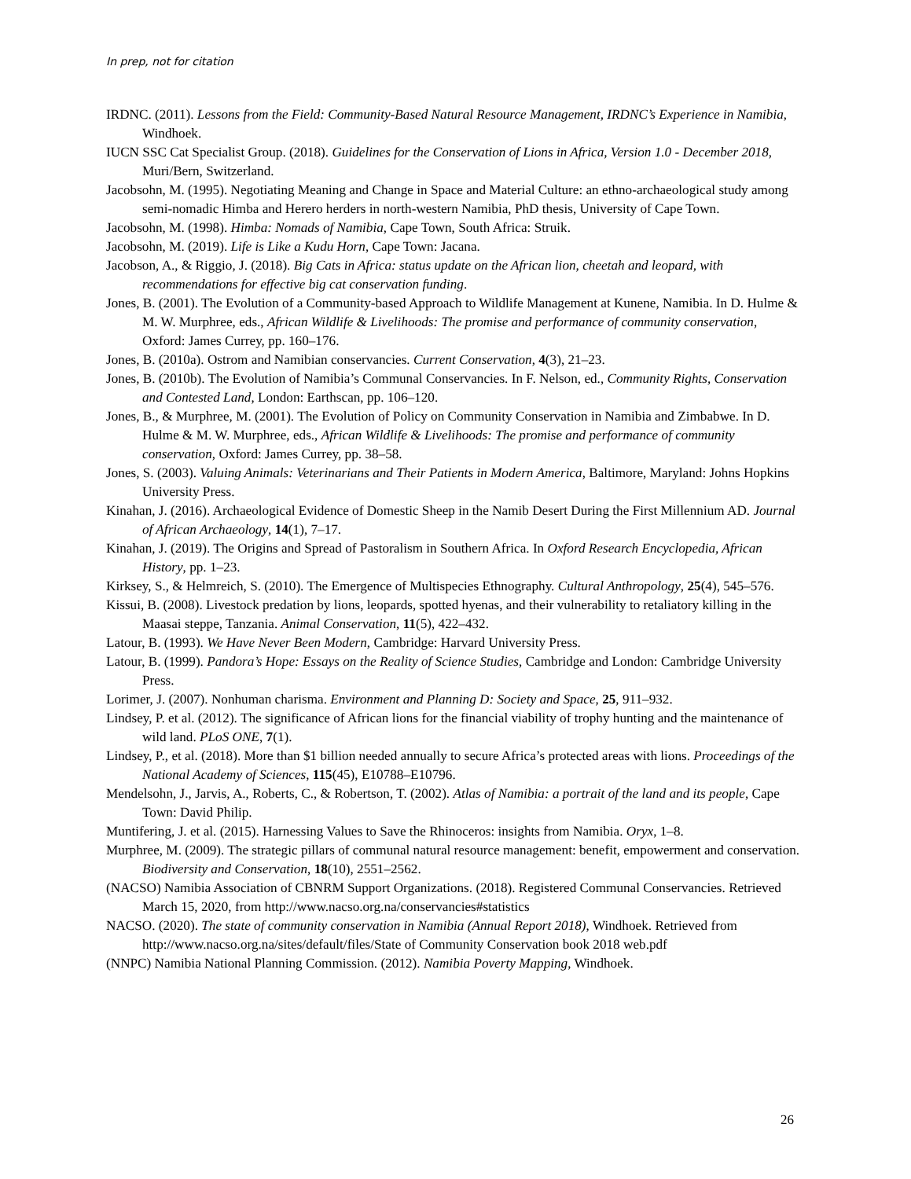In prep, not for citation
IRDNC. (2011). Lessons from the Field: Community-Based Natural Resource Management, IRDNC’s Experience in Namibia, Windhoek.
IUCN SSC Cat Specialist Group. (2018). Guidelines for the Conservation of Lions in Africa, Version 1.0 - December 2018, Muri/Bern, Switzerland.
Jacobsohn, M. (1995). Negotiating Meaning and Change in Space and Material Culture: an ethno-archaeological study among semi-nomadic Himba and Herero herders in north-western Namibia, PhD thesis, University of Cape Town.
Jacobsohn, M. (1998). Himba: Nomads of Namibia, Cape Town, South Africa: Struik.
Jacobsohn, M. (2019). Life is Like a Kudu Horn, Cape Town: Jacana.
Jacobson, A., & Riggio, J. (2018). Big Cats in Africa: status update on the African lion, cheetah and leopard, with recommendations for effective big cat conservation funding.
Jones, B. (2001). The Evolution of a Community-based Approach to Wildlife Management at Kunene, Namibia. In D. Hulme & M. W. Murphree, eds., African Wildlife & Livelihoods: The promise and performance of community conservation, Oxford: James Currey, pp. 160–176.
Jones, B. (2010a). Ostrom and Namibian conservancies. Current Conservation, 4(3), 21–23.
Jones, B. (2010b). The Evolution of Namibia’s Communal Conservancies. In F. Nelson, ed., Community Rights, Conservation and Contested Land, London: Earthscan, pp. 106–120.
Jones, B., & Murphree, M. (2001). The Evolution of Policy on Community Conservation in Namibia and Zimbabwe. In D. Hulme & M. W. Murphree, eds., African Wildlife & Livelihoods: The promise and performance of community conservation, Oxford: James Currey, pp. 38–58.
Jones, S. (2003). Valuing Animals: Veterinarians and Their Patients in Modern America, Baltimore, Maryland: Johns Hopkins University Press.
Kinahan, J. (2016). Archaeological Evidence of Domestic Sheep in the Namib Desert During the First Millennium AD. Journal of African Archaeology, 14(1), 7–17.
Kinahan, J. (2019). The Origins and Spread of Pastoralism in Southern Africa. In Oxford Research Encyclopedia, African History, pp. 1–23.
Kirksey, S., & Helmreich, S. (2010). The Emergence of Multispecies Ethnography. Cultural Anthropology, 25(4), 545–576.
Kissui, B. (2008). Livestock predation by lions, leopards, spotted hyenas, and their vulnerability to retaliatory killing in the Maasai steppe, Tanzania. Animal Conservation, 11(5), 422–432.
Latour, B. (1993). We Have Never Been Modern, Cambridge: Harvard University Press.
Latour, B. (1999). Pandora’s Hope: Essays on the Reality of Science Studies, Cambridge and London: Cambridge University Press.
Lorimer, J. (2007). Nonhuman charisma. Environment and Planning D: Society and Space, 25, 911–932.
Lindsey, P. et al. (2012). The significance of African lions for the financial viability of trophy hunting and the maintenance of wild land. PLoS ONE, 7(1).
Lindsey, P., et al. (2018). More than $1 billion needed annually to secure Africa’s protected areas with lions. Proceedings of the National Academy of Sciences, 115(45), E10788–E10796.
Mendelsohn, J., Jarvis, A., Roberts, C., & Robertson, T. (2002). Atlas of Namibia: a portrait of the land and its people, Cape Town: David Philip.
Muntifering, J. et al. (2015). Harnessing Values to Save the Rhinoceros: insights from Namibia. Oryx, 1–8.
Murphree, M. (2009). The strategic pillars of communal natural resource management: benefit, empowerment and conservation. Biodiversity and Conservation, 18(10), 2551–2562.
(NACSO) Namibia Association of CBNRM Support Organizations. (2018). Registered Communal Conservancies. Retrieved March 15, 2020, from http://www.nacso.org.na/conservancies#statistics
NACSO. (2020). The state of community conservation in Namibia (Annual Report 2018), Windhoek. Retrieved from http://www.nacso.org.na/sites/default/files/State of Community Conservation book 2018 web.pdf
(NNPC) Namibia National Planning Commission. (2012). Namibia Poverty Mapping, Windhoek.
26